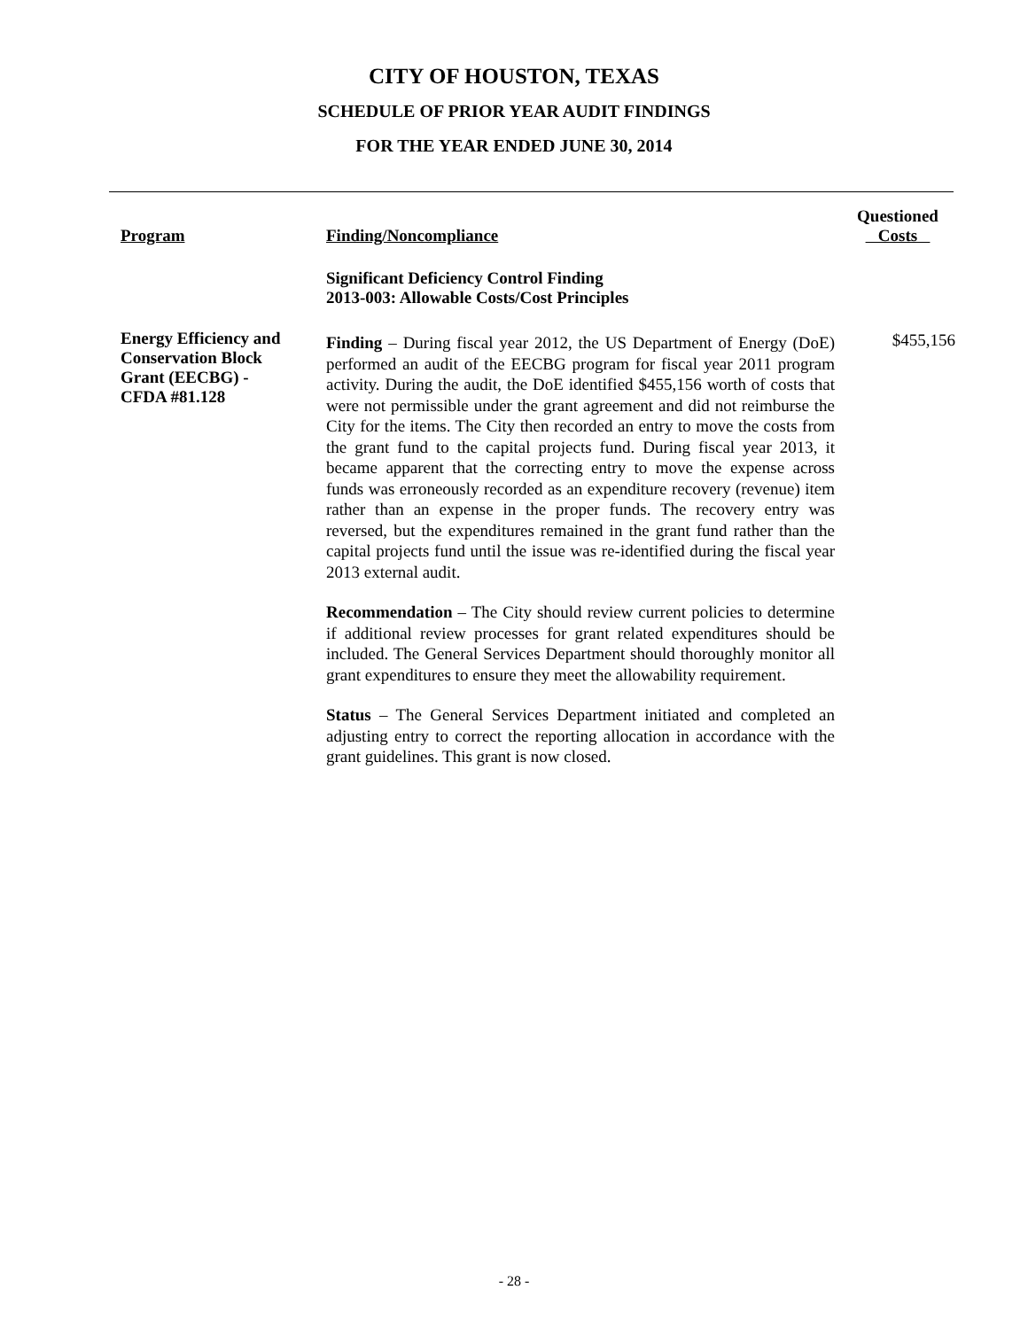CITY OF HOUSTON, TEXAS
SCHEDULE OF PRIOR YEAR AUDIT FINDINGS
FOR THE YEAR ENDED JUNE 30, 2014
| Program | Finding/Noncompliance | Questioned Costs |
| --- | --- | --- |
| | Significant Deficiency Control Finding 2013-003: Allowable Costs/Cost Principles | |
| Energy Efficiency and Conservation Block Grant (EECBG) - CFDA #81.128 | Finding – During fiscal year 2012, the US Department of Energy (DoE) performed an audit of the EECBG program for fiscal year 2011 program activity. During the audit, the DoE identified $455,156 worth of costs that were not permissible under the grant agreement and did not reimburse the City for the items. The City then recorded an entry to move the costs from the grant fund to the capital projects fund. During fiscal year 2013, it became apparent that the correcting entry to move the expense across funds was erroneously recorded as an expenditure recovery (revenue) item rather than an expense in the proper funds. The recovery entry was reversed, but the expenditures remained in the grant fund rather than the capital projects fund until the issue was re-identified during the fiscal year 2013 external audit. Recommendation – The City should review current policies to determine if additional review processes for grant related expenditures should be included. The General Services Department should thoroughly monitor all grant expenditures to ensure they meet the allowability requirement. Status – The General Services Department initiated and completed an adjusting entry to correct the reporting allocation in accordance with the grant guidelines. This grant is now closed. | $455,156 |
- 28 -